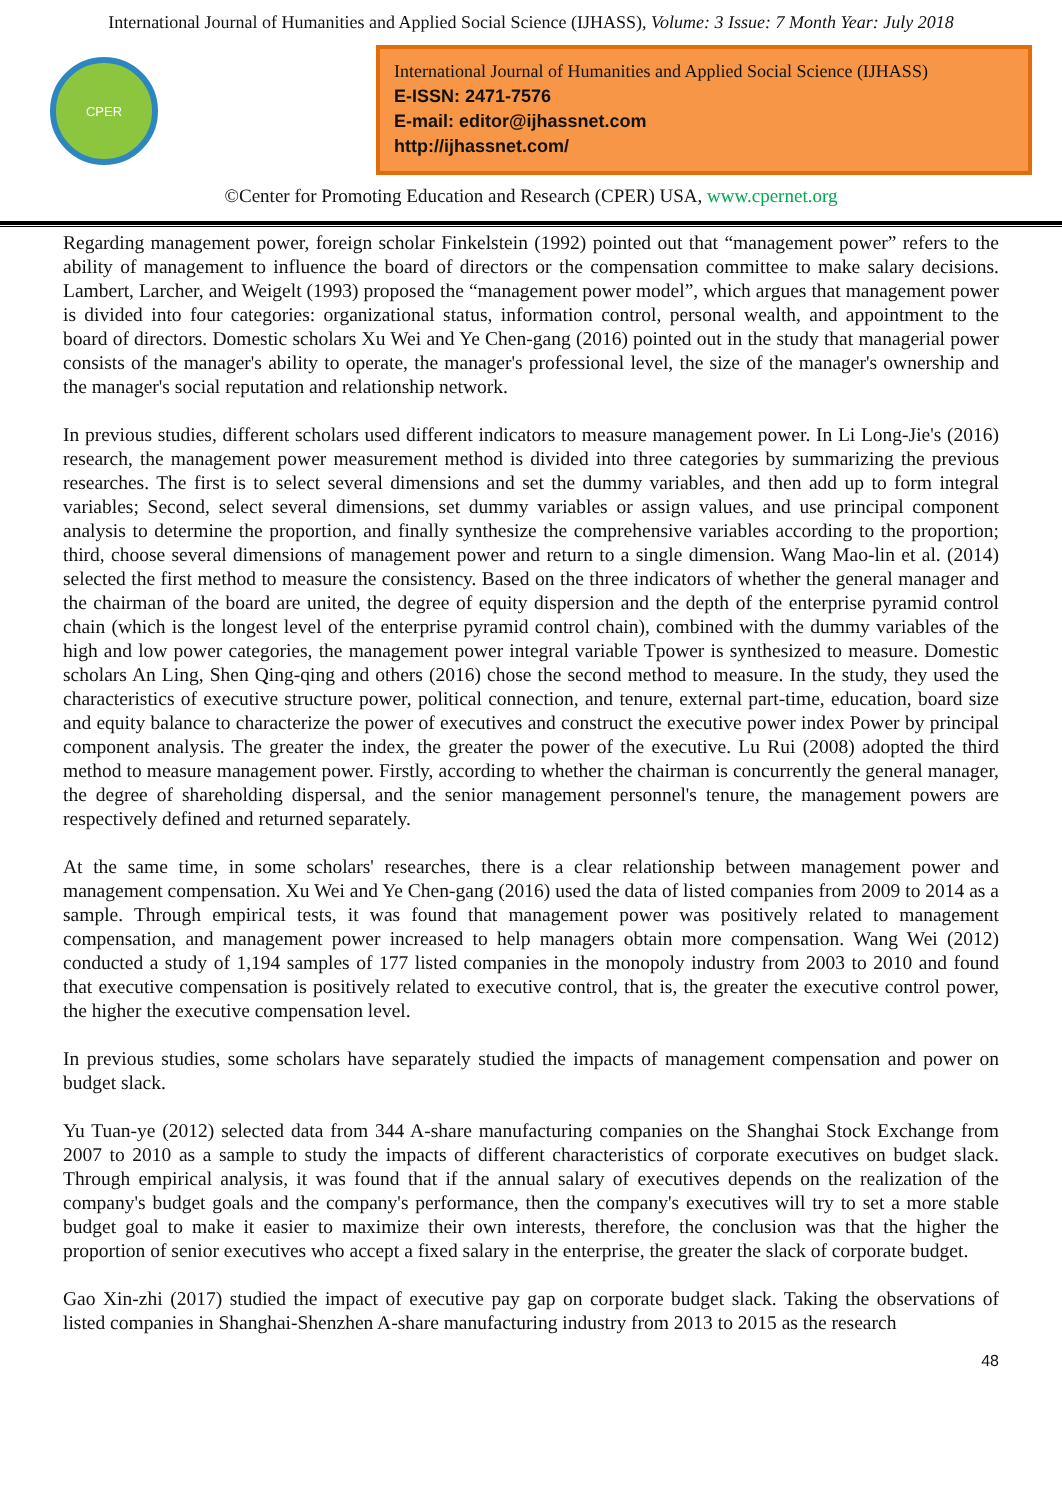International Journal of Humanities and Applied Social Science (IJHASS), Volume: 3 Issue: 7 Month Year: July 2018
CPER
International Journal of Humanities and Applied Social Science (IJHASS)
E-ISSN: 2471-7576
E-mail: editor@ijhassnet.com
http://ijhassnet.com/
©Center for Promoting Education and Research (CPER) USA, www.cpernet.org
Regarding management power, foreign scholar Finkelstein (1992) pointed out that “management power” refers to the ability of management to influence the board of directors or the compensation committee to make salary decisions. Lambert, Larcher, and Weigelt (1993) proposed the “management power model”, which argues that management power is divided into four categories: organizational status, information control, personal wealth, and appointment to the board of directors. Domestic scholars Xu Wei and Ye Chen-gang (2016) pointed out in the study that managerial power consists of the manager's ability to operate, the manager's professional level, the size of the manager's ownership and the manager's social reputation and relationship network.
In previous studies, different scholars used different indicators to measure management power. In Li Long-Jie's (2016) research, the management power measurement method is divided into three categories by summarizing the previous researches. The first is to select several dimensions and set the dummy variables, and then add up to form integral variables; Second, select several dimensions, set dummy variables or assign values, and use principal component analysis to determine the proportion, and finally synthesize the comprehensive variables according to the proportion; third, choose several dimensions of management power and return to a single dimension. Wang Mao-lin et al. (2014) selected the first method to measure the consistency. Based on the three indicators of whether the general manager and the chairman of the board are united, the degree of equity dispersion and the depth of the enterprise pyramid control chain (which is the longest level of the enterprise pyramid control chain), combined with the dummy variables of the high and low power categories, the management power integral variable Tpower is synthesized to measure. Domestic scholars An Ling, Shen Qing-qing and others (2016) chose the second method to measure. In the study, they used the characteristics of executive structure power, political connection, and tenure, external part-time, education, board size and equity balance to characterize the power of executives and construct the executive power index Power by principal component analysis. The greater the index, the greater the power of the executive. Lu Rui (2008) adopted the third method to measure management power. Firstly, according to whether the chairman is concurrently the general manager, the degree of shareholding dispersal, and the senior management personnel's tenure, the management powers are respectively defined and returned separately.
At the same time, in some scholars' researches, there is a clear relationship between management power and management compensation. Xu Wei and Ye Chen-gang (2016) used the data of listed companies from 2009 to 2014 as a sample. Through empirical tests, it was found that management power was positively related to management compensation, and management power increased to help managers obtain more compensation. Wang Wei (2012) conducted a study of 1,194 samples of 177 listed companies in the monopoly industry from 2003 to 2010 and found that executive compensation is positively related to executive control, that is, the greater the executive control power, the higher the executive compensation level.
In previous studies, some scholars have separately studied the impacts of management compensation and power on budget slack.
Yu Tuan-ye (2012) selected data from 344 A-share manufacturing companies on the Shanghai Stock Exchange from 2007 to 2010 as a sample to study the impacts of different characteristics of corporate executives on budget slack. Through empirical analysis, it was found that if the annual salary of executives depends on the realization of the company's budget goals and the company's performance, then the company's executives will try to set a more stable budget goal to make it easier to maximize their own interests, therefore, the conclusion was that the higher the proportion of senior executives who accept a fixed salary in the enterprise, the greater the slack of corporate budget.
Gao Xin-zhi (2017) studied the impact of executive pay gap on corporate budget slack. Taking the observations of listed companies in Shanghai-Shenzhen A-share manufacturing industry from 2013 to 2015 as the research
48